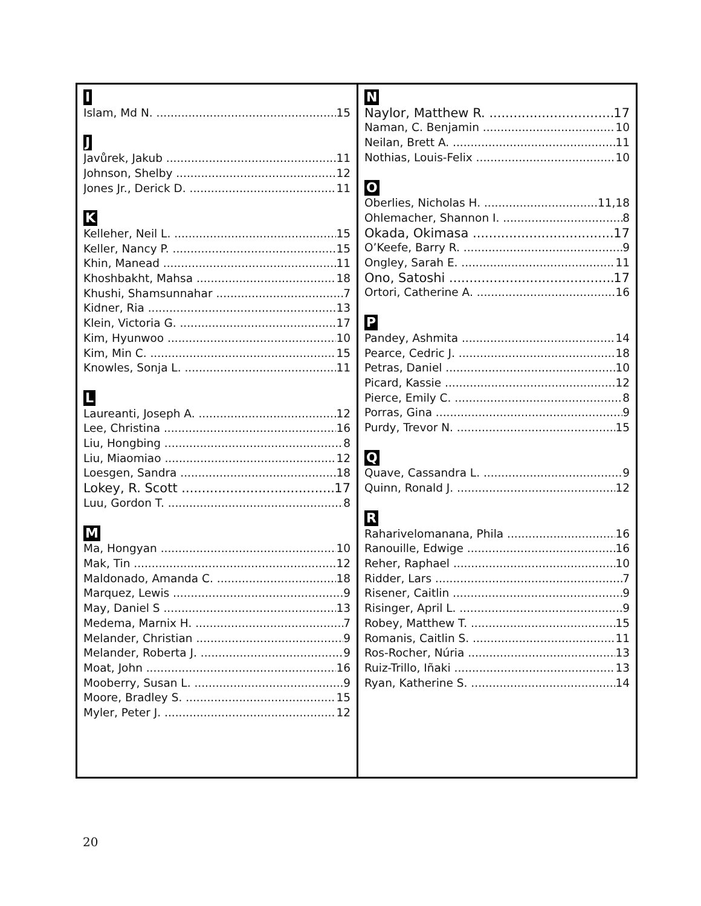I
Islam, Md N. 15
J
Javůrek, Jakub 11
Johnson, Shelby 12
Jones Jr., Derick D. 11
K
Kelleher, Neil L. 15
Keller, Nancy P. 15
Khin, Manead 11
Khoshbakht, Mahsa 18
Khushi, Shamsunnahar 7
Kidner, Ria 13
Klein, Victoria G. 17
Kim, Hyunwoo 10
Kim, Min C. 15
Knowles, Sonja L. 11
L
Laureanti, Joseph A. 12
Lee, Christina 16
Liu, Hongbing 8
Liu, Miaomiao 12
Loesgen, Sandra 18
Lokey, R. Scott 17
Luu, Gordon T. 8
M
Ma, Hongyan 10
Mak, Tin 12
Maldonado, Amanda C. 18
Marquez, Lewis 9
May, Daniel S 13
Medema, Marnix H. 7
Melander, Christian 9
Melander, Roberta J. 9
Moat, John 16
Mooberry, Susan L. 9
Moore, Bradley S. 15
Myler, Peter J. 12
N
Naylor, Matthew R. 17
Naman, C. Benjamin 10
Neilan, Brett A. 11
Nothias, Louis-Felix 10
O
Oberlies, Nicholas H. 11,18
Ohlemacher, Shannon I. 8
Okada, Okimasa 17
O’Keefe, Barry R. 9
Ongley, Sarah E. 11
Ono, Satoshi 17
Ortori, Catherine A. 16
P
Pandey, Ashmita 14
Pearce, Cedric J. 18
Petras, Daniel 10
Picard, Kassie 12
Pierce, Emily C. 8
Porras, Gina 9
Purdy, Trevor N. 15
Q
Quave, Cassandra L. 9
Quinn, Ronald J. 12
R
Raharivelomanana, Phila 16
Ranouille, Edwige 16
Reher, Raphael 10
Ridder, Lars 7
Risener, Caitlin 9
Risinger, April L. 9
Robey, Matthew T. 15
Romanis, Caitlin S. 11
Ros-Rocher, Núria 13
Ruiz-Trillo, Iñaki 13
Ryan, Katherine S. 14
20